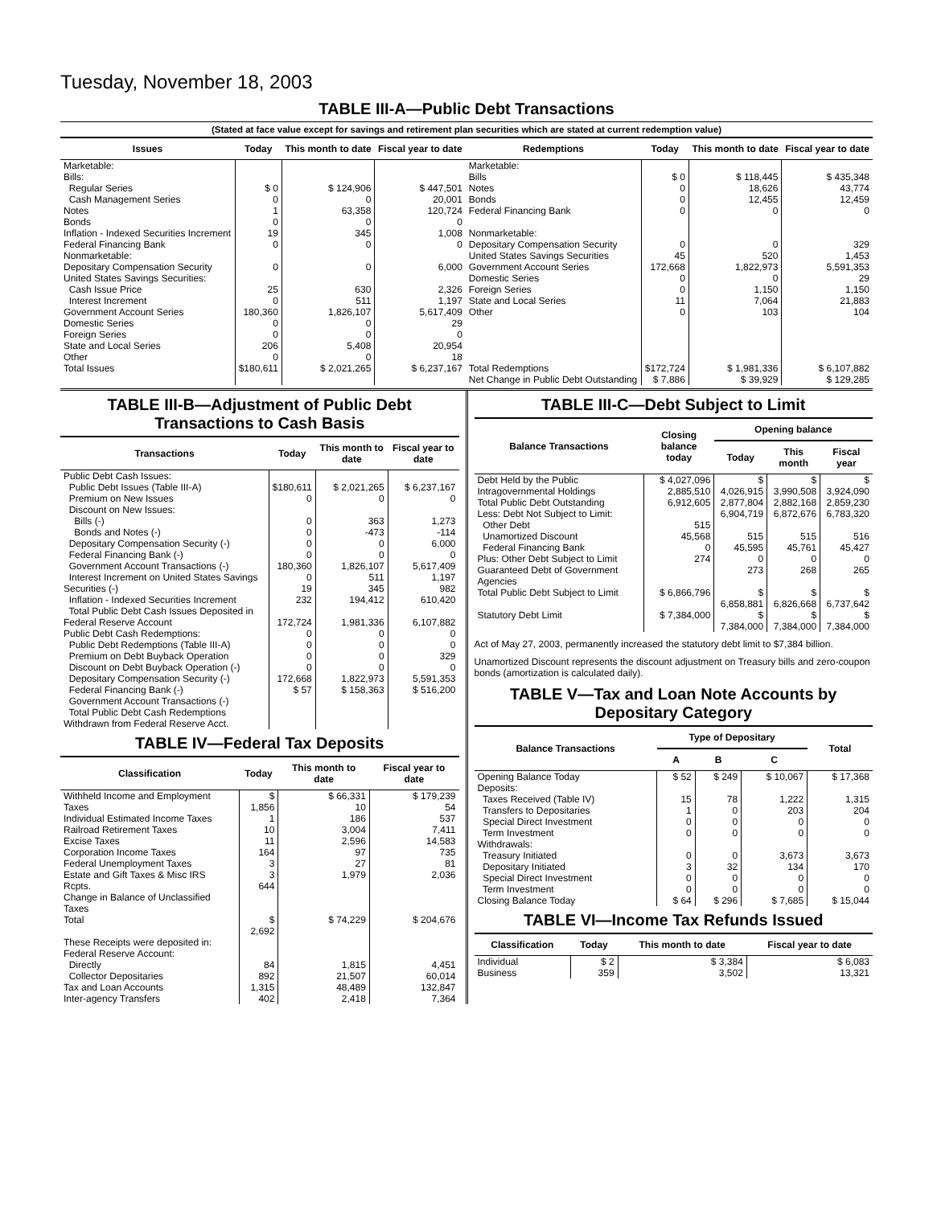Tuesday, November 18, 2003
TABLE III-A—Public Debt Transactions
(Stated at face value except for savings and retirement plan securities which are stated at current redemption value)
| Issues | Today | This month to date | Fiscal year to date | Redemptions | Today | This month to date | Fiscal year to date |
| --- | --- | --- | --- | --- | --- | --- | --- |
| Marketable: Bills: Regular Series Cash Management Series Notes Bonds Inflation - Indexed Securities Increment Federal Financing Bank Nonmarketable: Depositary Compensation Security United States Savings Securities: Cash Issue Price Interest Increment Government Account Series Domestic Series Foreign Series State and Local Series Other | $ 0 0 1 0 19 0 0 25 0 180,360 0 0 206 0 | $ 124,906 0 63,358 0 345 0 0 630 511 1,826,107 0 0 5,408 0 | $ 447,501 20,001 120,724 0 1,008 0 6,000 2,326 1,197 5,617,409 29 0 20,954 18 | Marketable: Bills Notes Bonds Federal Financing Bank Nonmarketable: Depositary Compensation Security United States Savings Securities Government Account Series Domestic Series Foreign Series State and Local Series Other | $ 0 0 0 0 0 45 172,668 0 0 11 0 | $ 118,445 18,626 12,455 0 0 520 1,822,973 0 1,150 7,064 103 | $ 435,348 43,774 12,459 0 329 1,453 5,591,353 29 1,150 21,883 104 |
| Total Issues | $180,611 | $ 2,021,265 | $ 6,237,167 | Total Redemptions | $172,724 | $ 1,981,336 | $ 6,107,882 |
| | | | | Net Change in Public Debt Outstanding | $ 7,886 | $ 39,929 | $ 129,285 |
TABLE III-B—Adjustment of Public Debt Transactions to Cash Basis
| Transactions | Today | This month to date | Fiscal year to date |
| --- | --- | --- | --- |
| Public Debt Cash Issues: Public Debt Issues (Table III-A) Premium on New Issues Discount on New Issues: Bills (-) Bonds and Notes (-) Depositary Compensation Security (-) Federal Financing Bank (-) Government Account Transactions (-) Interest Increment on United States Savings Securities (-) Inflation - Indexed Securities Increment Total Public Debt Cash Issues Deposited in Federal Reserve Account Public Debt Cash Redemptions: Public Debt Redemptions (Table III-A) Premium on Debt Buyback Operation Discount on Debt Buyback Operation (-) Depositary Compensation Security (-) Federal Financing Bank (-) Government Account Transactions (-) Total Public Debt Cash Redemptions Withdrawn from Federal Reserve Acct. | $180,611 0 0 0 0 0 180,360 0 19 232 172,724 0 0 0 0 172,668 $ 57 | $ 2,021,265 0 363 -473 0 0 1,826,107 511 345 194,412 1,981,336 0 0 0 0 1,822,973 $ 158,363 | $ 6,237,167 0 1,273 -114 6,000 0 5,617,409 1,197 982 610,420 6,107,882 0 0 329 0 5,591,353 $ 516,200 |
TABLE IV—Federal Tax Deposits
| Classification | Today | This month to date | Fiscal year to date |
| --- | --- | --- | --- |
| Withheld Income and Employment Taxes Individual Estimated Income Taxes Railroad Retirement Taxes Excise Taxes Corporation Income Taxes Federal Unemployment Taxes Estate and Gift Taxes & Misc IRS Rcpts. Change in Balance of Unclassified Taxes | $ 1,856 1 10 11 164 3 3 644 | $ 66,331 10 186 3,004 2,596 97 27 1,979 | $ 179,239 54 537 7,411 14,583 735 81 2,036 |
| Total | $ 2,692 | $ 74,229 | $ 204,676 |
| These Receipts were deposited in: Federal Reserve Account: Directly Collector Depositaries Tax and Loan Accounts Inter-agency Transfers | 84 892 1,315 402 | 1,815 21,507 48,489 2,418 | 4,451 60,014 132,847 7,364 |
TABLE III-C—Debt Subject to Limit
| Balance Transactions | Closing balance today | Opening balance | | |
| --- | --- | --- | --- | --- |
| | | Today | This month | Fiscal year |
| Debt Held by the Public Intragovernmental Holdings Total Public Debt Outstanding Less: Debt Not Subject to Limit: Other Debt Unamortized Discount Federal Financing Bank Plus: Other Debt Subject to Limit Guaranteed Debt of Government Agencies | $ 4,027,096 2,885,510 6,912,605 515 45,568 0 274 | $ 4,026,915 2,877,804 6,904,719 515 45,595 0 273 | $ 3,990,508 2,882,168 6,872,676 515 45,761 0 268 | $ 3,924,090 2,859,230 6,783,320 516 45,427 0 265 |
| Total Public Debt Subject to Limit | $ 6,866,796 | $ 6,858,881 | $ 6,826,668 | $ 6,737,642 |
| Statutory Debt Limit | $ 7,384,000 | $ 7,384,000 | $ 7,384,000 | $ 7,384,000 |
Act of May 27, 2003, permanently increased the statutory debt limit to $7,384 billion.
Unamortized Discount represents the discount adjustment on Treasury bills and zero-coupon bonds (amortization is calculated daily).
TABLE V—Tax and Loan Note Accounts by Depositary Category
| Balance Transactions | Type of Depositary | | | Total |
| --- | --- | --- | --- | --- |
| | A | B | C | |
| Opening Balance Today Deposits: Taxes Received (Table IV) Transfers to Depositaries Special Direct Investment Term Investment Withdrawals: Treasury Initiated Depositary Initiated Special Direct Investment Term Investment Closing Balance Today | $ 52 15 1 0 0 0 3 0 0 $ 64 | $ 249 78 0 0 0 0 32 0 0 $ 296 | $ 10,067 1,222 203 0 0 3,673 134 0 0 $ 7,685 | $ 17,368 1,315 204 0 0 3,673 170 0 0 $ 15,044 |
TABLE VI—Income Tax Refunds Issued
| Classification | Today | This month to date | Fiscal year to date |
| --- | --- | --- | --- |
| Individual Business | $ 2 359 | $ 3,384 3,502 | $ 6,083 13,321 |